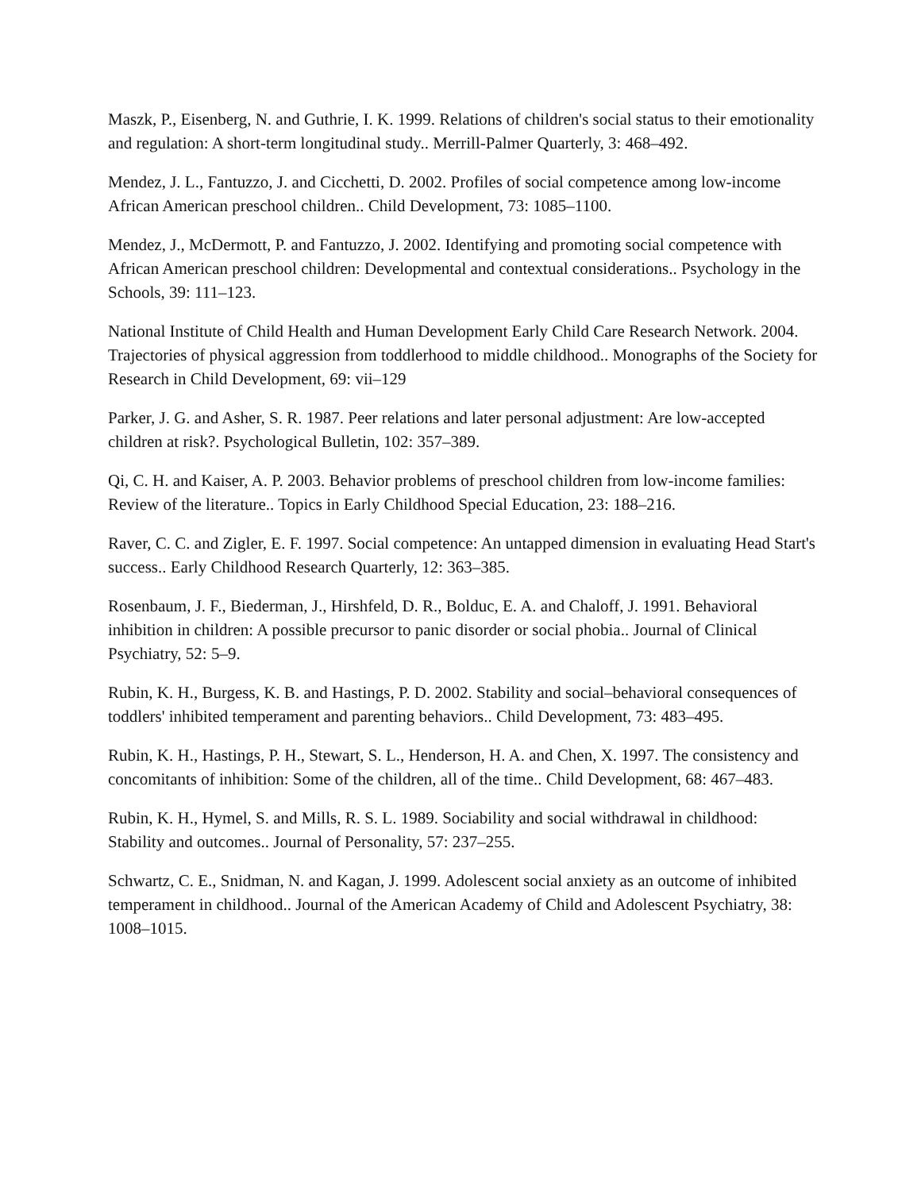Maszk, P., Eisenberg, N. and Guthrie, I. K. 1999. Relations of children's social status to their emotionality and regulation: A short-term longitudinal study.. Merrill-Palmer Quarterly, 3: 468–492.
Mendez, J. L., Fantuzzo, J. and Cicchetti, D. 2002. Profiles of social competence among low-income African American preschool children.. Child Development, 73: 1085–1100.
Mendez, J., McDermott, P. and Fantuzzo, J. 2002. Identifying and promoting social competence with African American preschool children: Developmental and contextual considerations.. Psychology in the Schools, 39: 111–123.
National Institute of Child Health and Human Development Early Child Care Research Network. 2004. Trajectories of physical aggression from toddlerhood to middle childhood.. Monographs of the Society for Research in Child Development, 69: vii–129
Parker, J. G. and Asher, S. R. 1987. Peer relations and later personal adjustment: Are low-accepted children at risk?. Psychological Bulletin, 102: 357–389.
Qi, C. H. and Kaiser, A. P. 2003. Behavior problems of preschool children from low-income families: Review of the literature.. Topics in Early Childhood Special Education, 23: 188–216.
Raver, C. C. and Zigler, E. F. 1997. Social competence: An untapped dimension in evaluating Head Start's success.. Early Childhood Research Quarterly, 12: 363–385.
Rosenbaum, J. F., Biederman, J., Hirshfeld, D. R., Bolduc, E. A. and Chaloff, J. 1991. Behavioral inhibition in children: A possible precursor to panic disorder or social phobia.. Journal of Clinical Psychiatry, 52: 5–9.
Rubin, K. H., Burgess, K. B. and Hastings, P. D. 2002. Stability and social–behavioral consequences of toddlers' inhibited temperament and parenting behaviors.. Child Development, 73: 483–495.
Rubin, K. H., Hastings, P. H., Stewart, S. L., Henderson, H. A. and Chen, X. 1997. The consistency and concomitants of inhibition: Some of the children, all of the time.. Child Development, 68: 467–483.
Rubin, K. H., Hymel, S. and Mills, R. S. L. 1989. Sociability and social withdrawal in childhood: Stability and outcomes.. Journal of Personality, 57: 237–255.
Schwartz, C. E., Snidman, N. and Kagan, J. 1999. Adolescent social anxiety as an outcome of inhibited temperament in childhood.. Journal of the American Academy of Child and Adolescent Psychiatry, 38: 1008–1015.